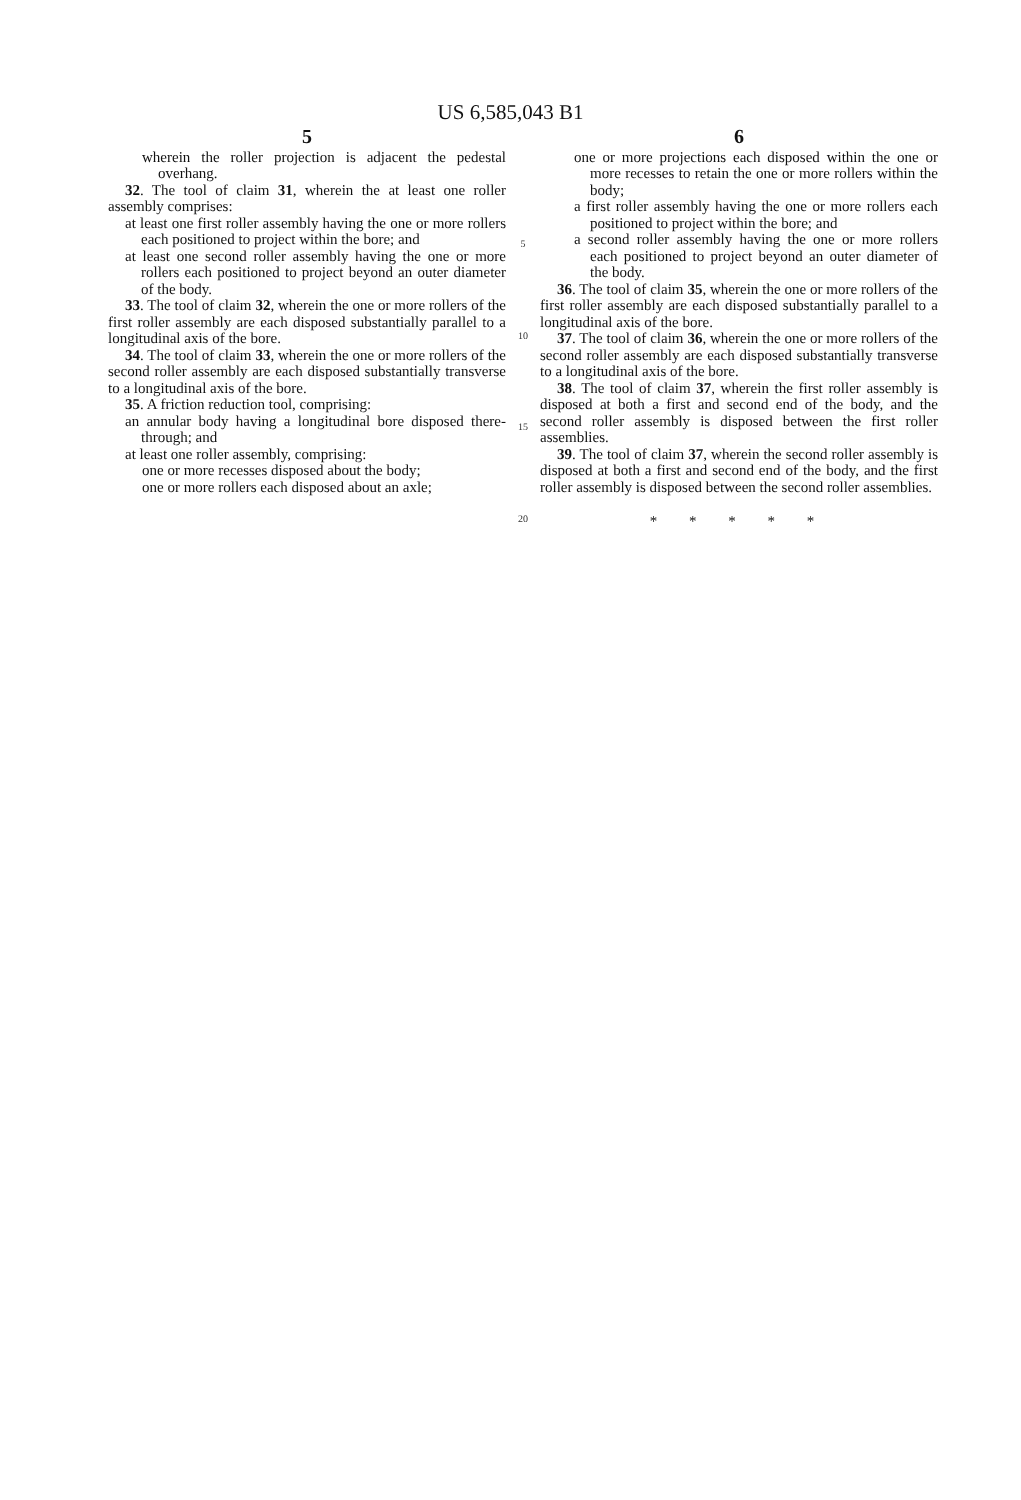US 6,585,043 B1
5
wherein the roller projection is adjacent the pedestal overhang.
32. The tool of claim 31, wherein the at least one roller assembly comprises:
at least one first roller assembly having the one or more rollers each positioned to project within the bore; and
at least one second roller assembly having the one or more rollers each positioned to project beyond an outer diameter of the body.
33. The tool of claim 32, wherein the one or more rollers of the first roller assembly are each disposed substantially parallel to a longitudinal axis of the bore.
34. The tool of claim 33, wherein the one or more rollers of the second roller assembly are each disposed substantially transverse to a longitudinal axis of the bore.
35. A friction reduction tool, comprising:
an annular body having a longitudinal bore disposed there-through; and
at least one roller assembly, comprising:
one or more recesses disposed about the body;
one or more rollers each disposed about an axle;
5
10
15
20
6
one or more projections each disposed within the one or more recesses to retain the one or more rollers within the body;
a first roller assembly having the one or more rollers each positioned to project within the bore; and
a second roller assembly having the one or more rollers each positioned to project beyond an outer diameter of the body.
36. The tool of claim 35, wherein the one or more rollers of the first roller assembly are each disposed substantially parallel to a longitudinal axis of the bore.
37. The tool of claim 36, wherein the one or more rollers of the second roller assembly are each disposed substantially transverse to a longitudinal axis of the bore.
38. The tool of claim 37, wherein the first roller assembly is disposed at both a first and second end of the body, and the second roller assembly is disposed between the first roller assemblies.
39. The tool of claim 37, wherein the second roller assembly is disposed at both a first and second end of the body, and the first roller assembly is disposed between the second roller assemblies.
* * * * *